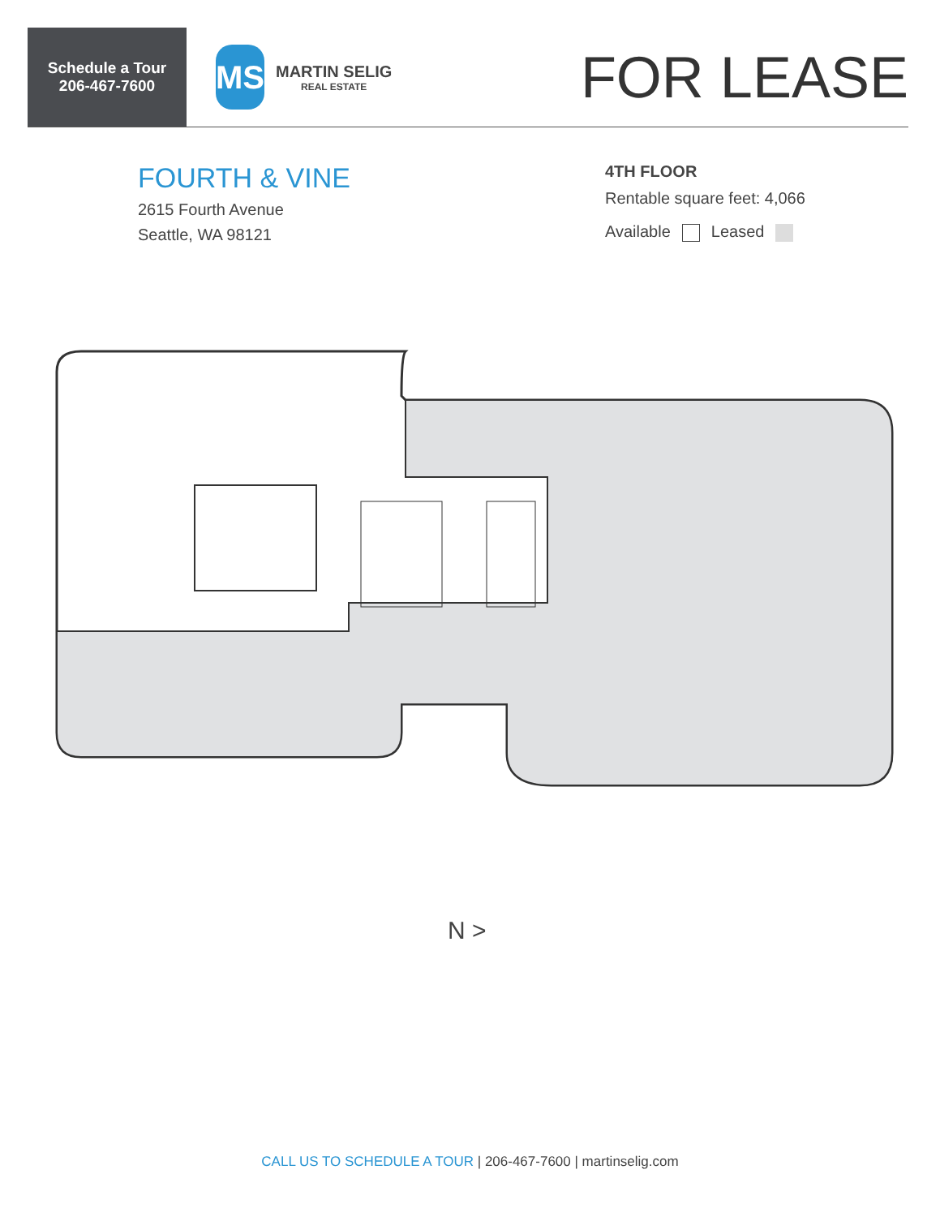Schedule a Tour
206-467-7600
MS
MARTIN SELIG
REAL ESTATE
FOR LEASE
FOURTH & VINE
2615 Fourth Avenue
Seattle, WA 98121
4TH FLOOR
Rentable square feet: 4,066
Available Leased
N >
CALL US TO SCHEDULE A TOUR | 206-467-7600 | martinselig.com